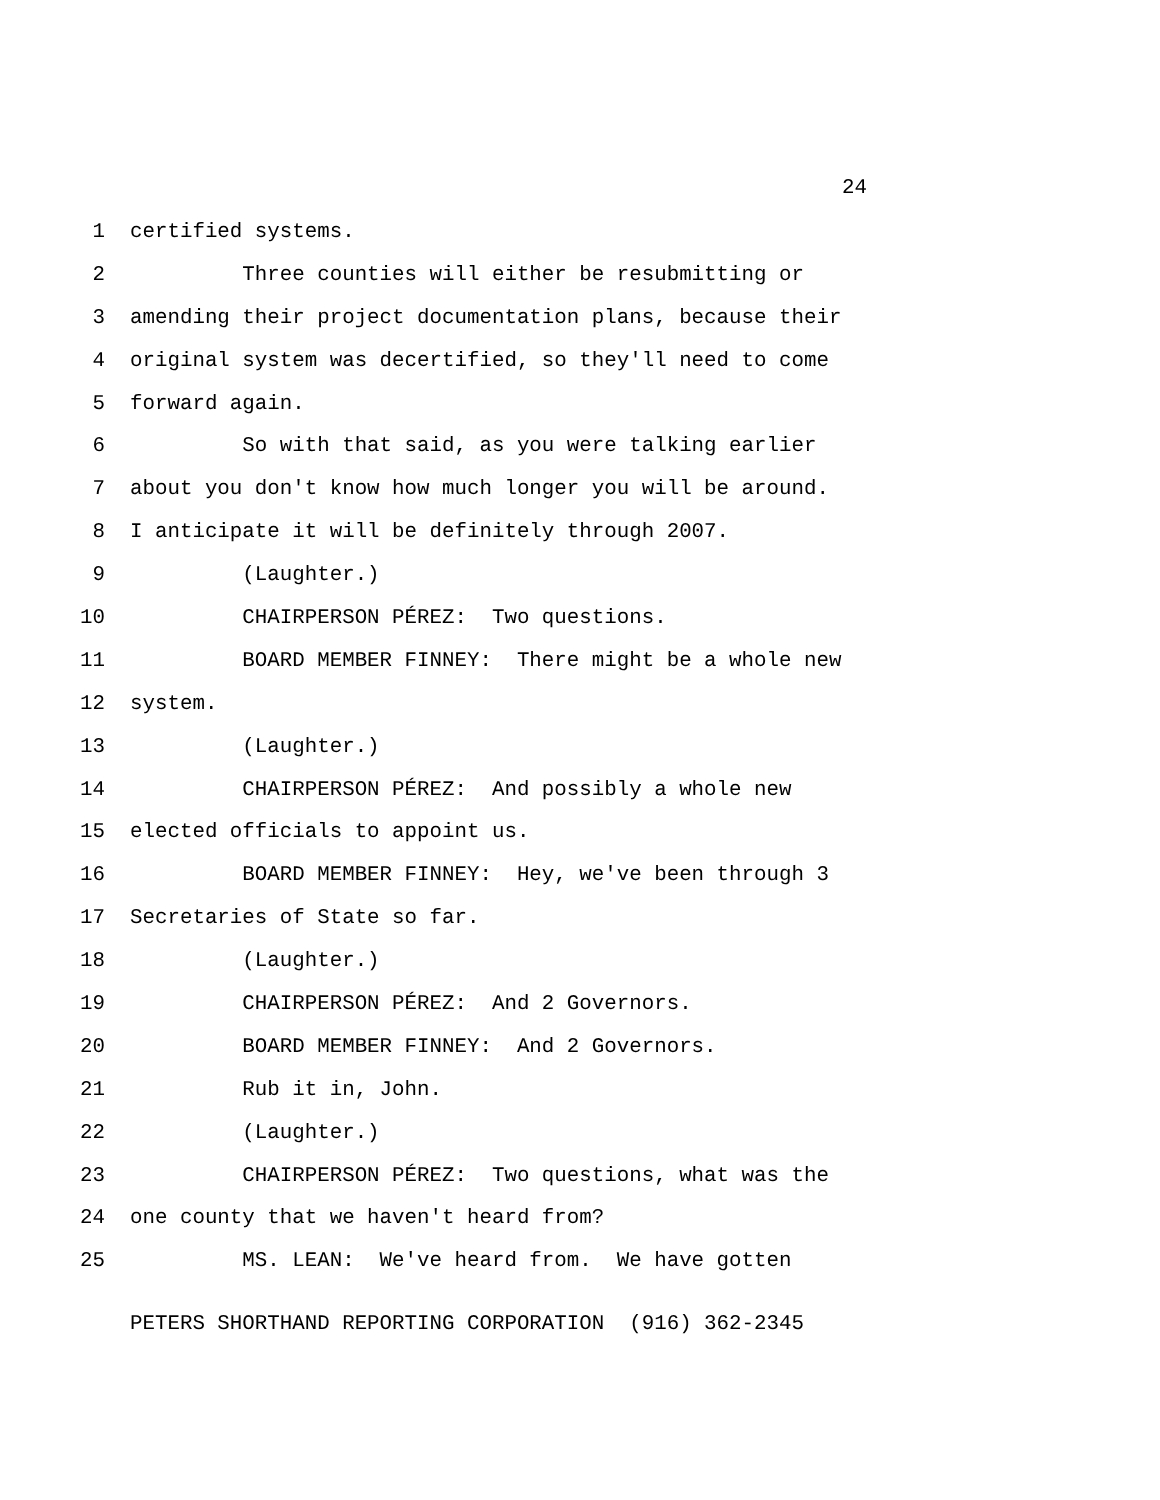24
1 certified systems.
2 Three counties will either be resubmitting or
3 amending their project documentation plans, because their
4 original system was decertified, so they'll need to come
5 forward again.
6 So with that said, as you were talking earlier
7 about you don't know how much longer you will be around.
8 I anticipate it will be definitely through 2007.
9 (Laughter.)
10 CHAIRPERSON PÉREZ: Two questions.
11 BOARD MEMBER FINNEY: There might be a whole new
12 system.
13 (Laughter.)
14 CHAIRPERSON PÉREZ: And possibly a whole new
15 elected officials to appoint us.
16 BOARD MEMBER FINNEY: Hey, we've been through 3
17 Secretaries of State so far.
18 (Laughter.)
19 CHAIRPERSON PÉREZ: And 2 Governors.
20 BOARD MEMBER FINNEY: And 2 Governors.
21 Rub it in, John.
22 (Laughter.)
23 CHAIRPERSON PÉREZ: Two questions, what was the
24 one county that we haven't heard from?
25 MS. LEAN: We've heard from. We have gotten
PETERS SHORTHAND REPORTING CORPORATION (916) 362-2345